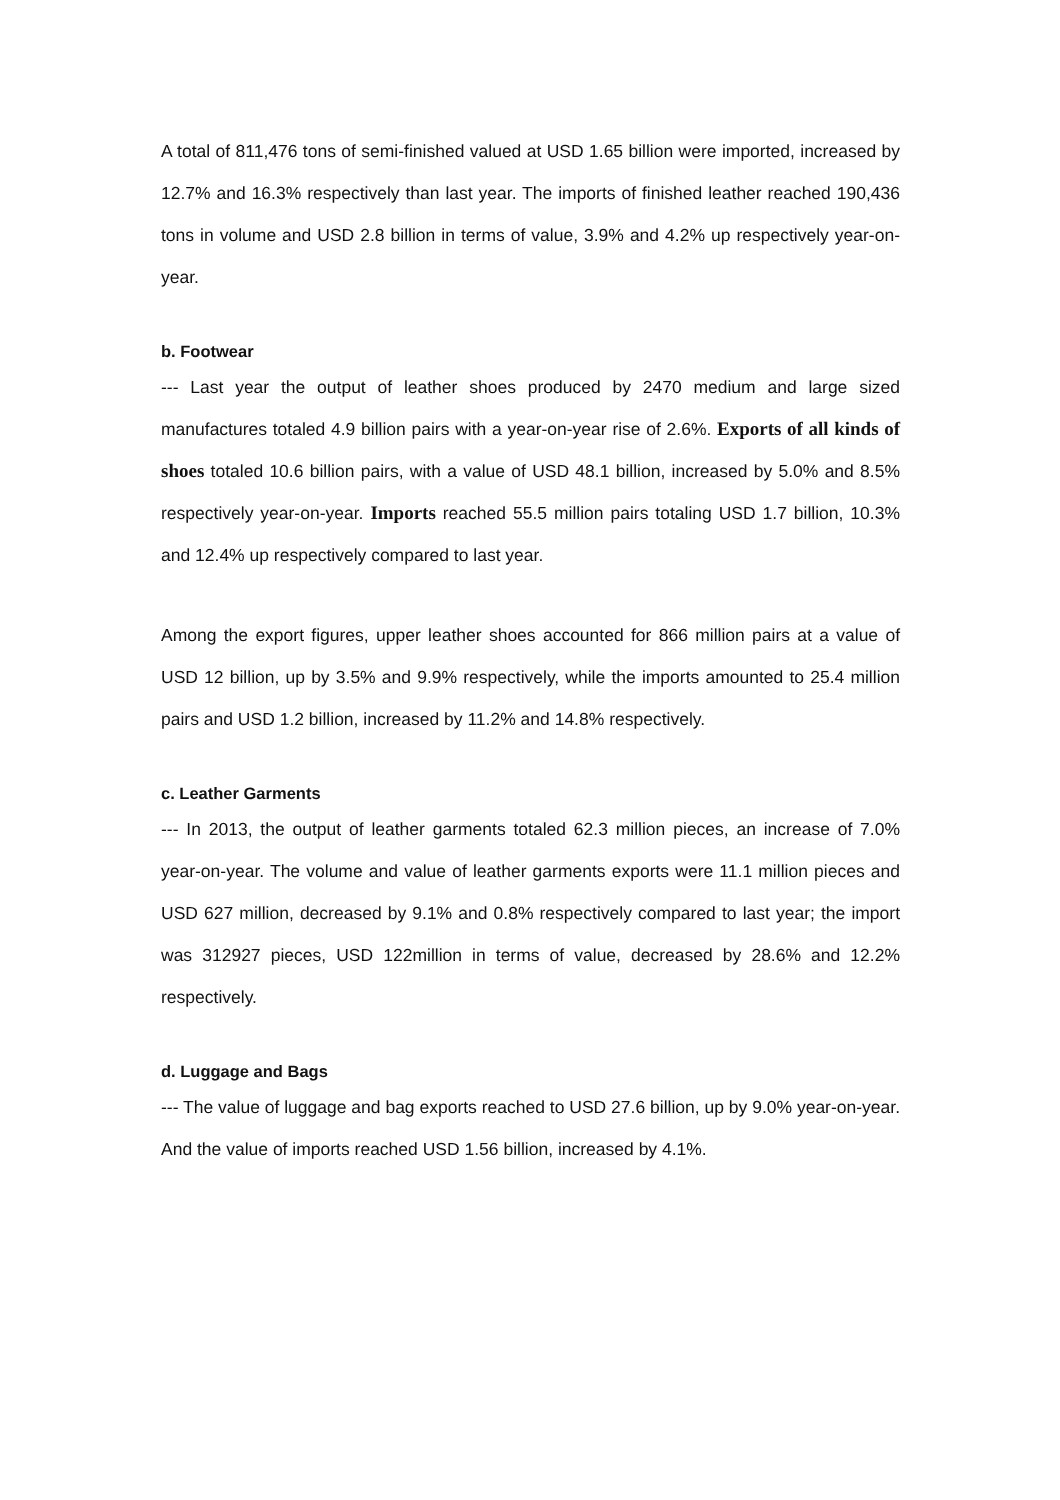A total of 811,476 tons of semi-finished valued at USD 1.65 billion were imported, increased by 12.7% and 16.3% respectively than last year. The imports of finished leather reached 190,436 tons in volume and USD 2.8 billion in terms of value, 3.9% and 4.2% up respectively year-on-year.
b. Footwear
--- Last year the output of leather shoes produced by 2470 medium and large sized manufactures totaled 4.9 billion pairs with a year-on-year rise of 2.6%. Exports of all kinds of shoes totaled 10.6 billion pairs, with a value of USD 48.1 billion, increased by 5.0% and 8.5% respectively year-on-year. Imports reached 55.5 million pairs totaling USD 1.7 billion, 10.3% and 12.4% up respectively compared to last year.
Among the export figures, upper leather shoes accounted for 866 million pairs at a value of USD 12 billion, up by 3.5% and 9.9% respectively, while the imports amounted to 25.4 million pairs and USD 1.2 billion, increased by 11.2% and 14.8% respectively.
c. Leather Garments
--- In 2013, the output of leather garments totaled 62.3 million pieces, an increase of 7.0% year-on-year. The volume and value of leather garments exports were 11.1 million pieces and USD 627 million, decreased by 9.1% and 0.8% respectively compared to last year; the import was 312927 pieces, USD 122million in terms of value, decreased by 28.6% and 12.2% respectively.
d. Luggage and Bags
--- The value of luggage and bag exports reached to USD 27.6 billion, up by 9.0% year-on-year. And the value of imports reached USD 1.56 billion, increased by 4.1%.